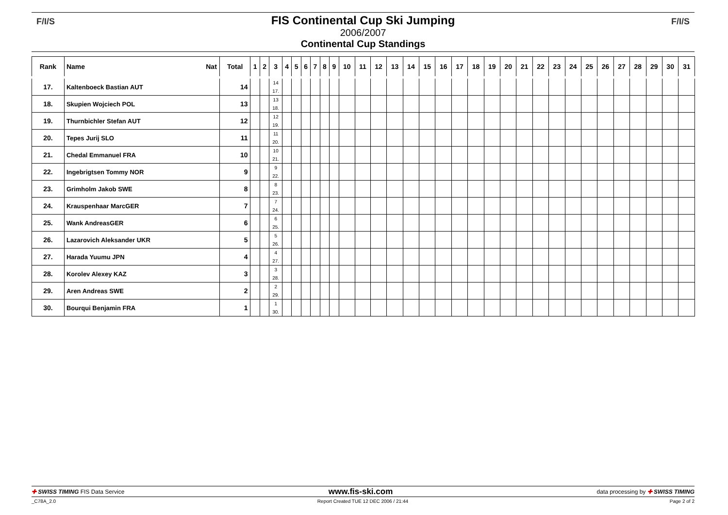F/I/S F/I/S
FIS Continental Cup Ski Jumping
2006/2007
Continental Cup Standings
| Rank | Name Nat | Total | 1 | 2 | 3 | 4 | 5 | 6 | 7 | 8 | 9 | 10 | 11 | 12 | 13 | 14 | 15 | 16 | 17 | 18 | 19 | 20 | 21 | 22 | 23 | 24 | 25 | 26 | 27 | 28 | 29 | 30 | 31 |
| --- | --- | --- | --- | --- | --- | --- | --- | --- | --- | --- | --- | --- | --- | --- | --- | --- | --- | --- | --- | --- | --- | --- | --- | --- | --- | --- | --- | --- | --- | --- | --- | --- | --- |
| 17. | Kaltenboeck Bastian AUT | 14 | | | 14 17. | | | | | | | | | | | | | | | | | | | | | | | | | | | | |
| 18. | Skupien Wojciech POL | 13 | | | 13 18. | | | | | | | | | | | | | | | | | | | | | | | | | | | | |
| 19. | Thurnbichler Stefan AUT | 12 | | | 12 19. | | | | | | | | | | | | | | | | | | | | | | | | | | | | |
| 20. | Tepes Jurij SLO | 11 | | | 11 20. | | | | | | | | | | | | | | | | | | | | | | | | | | | | |
| 21. | Chedal Emmanuel FRA | 10 | | | 10 21. | | | | | | | | | | | | | | | | | | | | | | | | | | | | |
| 22. | Ingebrigtsen Tommy NOR | 9 | | | 9 22. | | | | | | | | | | | | | | | | | | | | | | | | | | | | |
| 23. | Grimholm Jakob SWE | 8 | | | 8 23. | | | | | | | | | | | | | | | | | | | | | | | | | | | | |
| 24. | Krauspenhaar MarcGER | 7 | | | 7 24. | | | | | | | | | | | | | | | | | | | | | | | | | | | | |
| 25. | Wank AndreasGER | 6 | | | 6 25. | | | | | | | | | | | | | | | | | | | | | | | | | | | | |
| 26. | Lazarovich Aleksander UKR | 5 | | | 5 26. | | | | | | | | | | | | | | | | | | | | | | | | | | | | |
| 27. | Harada Yuumu JPN | 4 | | | 4 27. | | | | | | | | | | | | | | | | | | | | | | | | | | | | |
| 28. | Korolev Alexey KAZ | 3 | | | 3 28. | | | | | | | | | | | | | | | | | | | | | | | | | | | | |
| 29. | Aren Andreas SWE | 2 | | | 2 29. | | | | | | | | | | | | | | | | | | | | | | | | | | | | |
| 30. | Bourqui Benjamin FRA | 1 | | | 1 30. | | | | | | | | | | | | | | | | | | | | | | | | | | | | |
✚ SWISS TIMING FIS Data Service www.fis-ski.com data processing by ✚ SWISS TIMING
_C78A_2.0 Report Created TUE 12 DEC 2006 / 21:44 Page 2 of 2